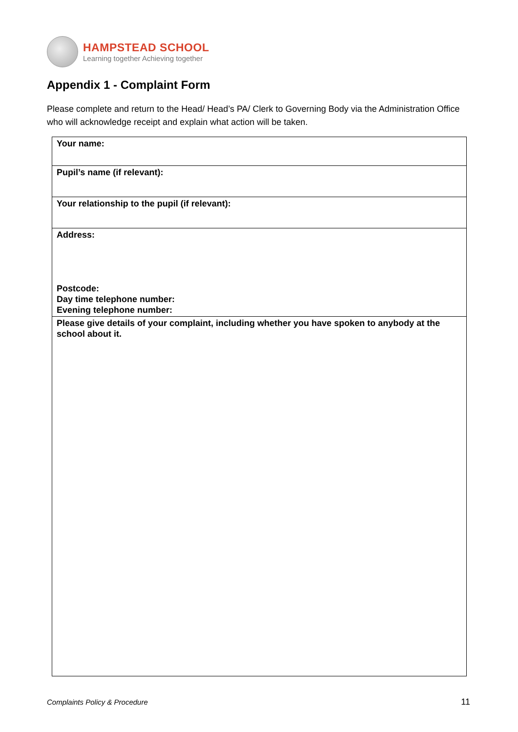HAMPSTEAD SCHOOL
Learning together Achieving together
Appendix 1 - Complaint Form
Please complete and return to the Head/ Head’s PA/ Clerk to Governing Body via the Administration Office who will acknowledge receipt and explain what action will be taken.
| Your name: |
| Pupil’s name (if relevant): |
| Your relationship to the pupil (if relevant): |
| Address: Postcode: Day time telephone number: Evening telephone number: |
| Please give details of your complaint, including whether you have spoken to anybody at the school about it. |
Complaints Policy & Procedure 11